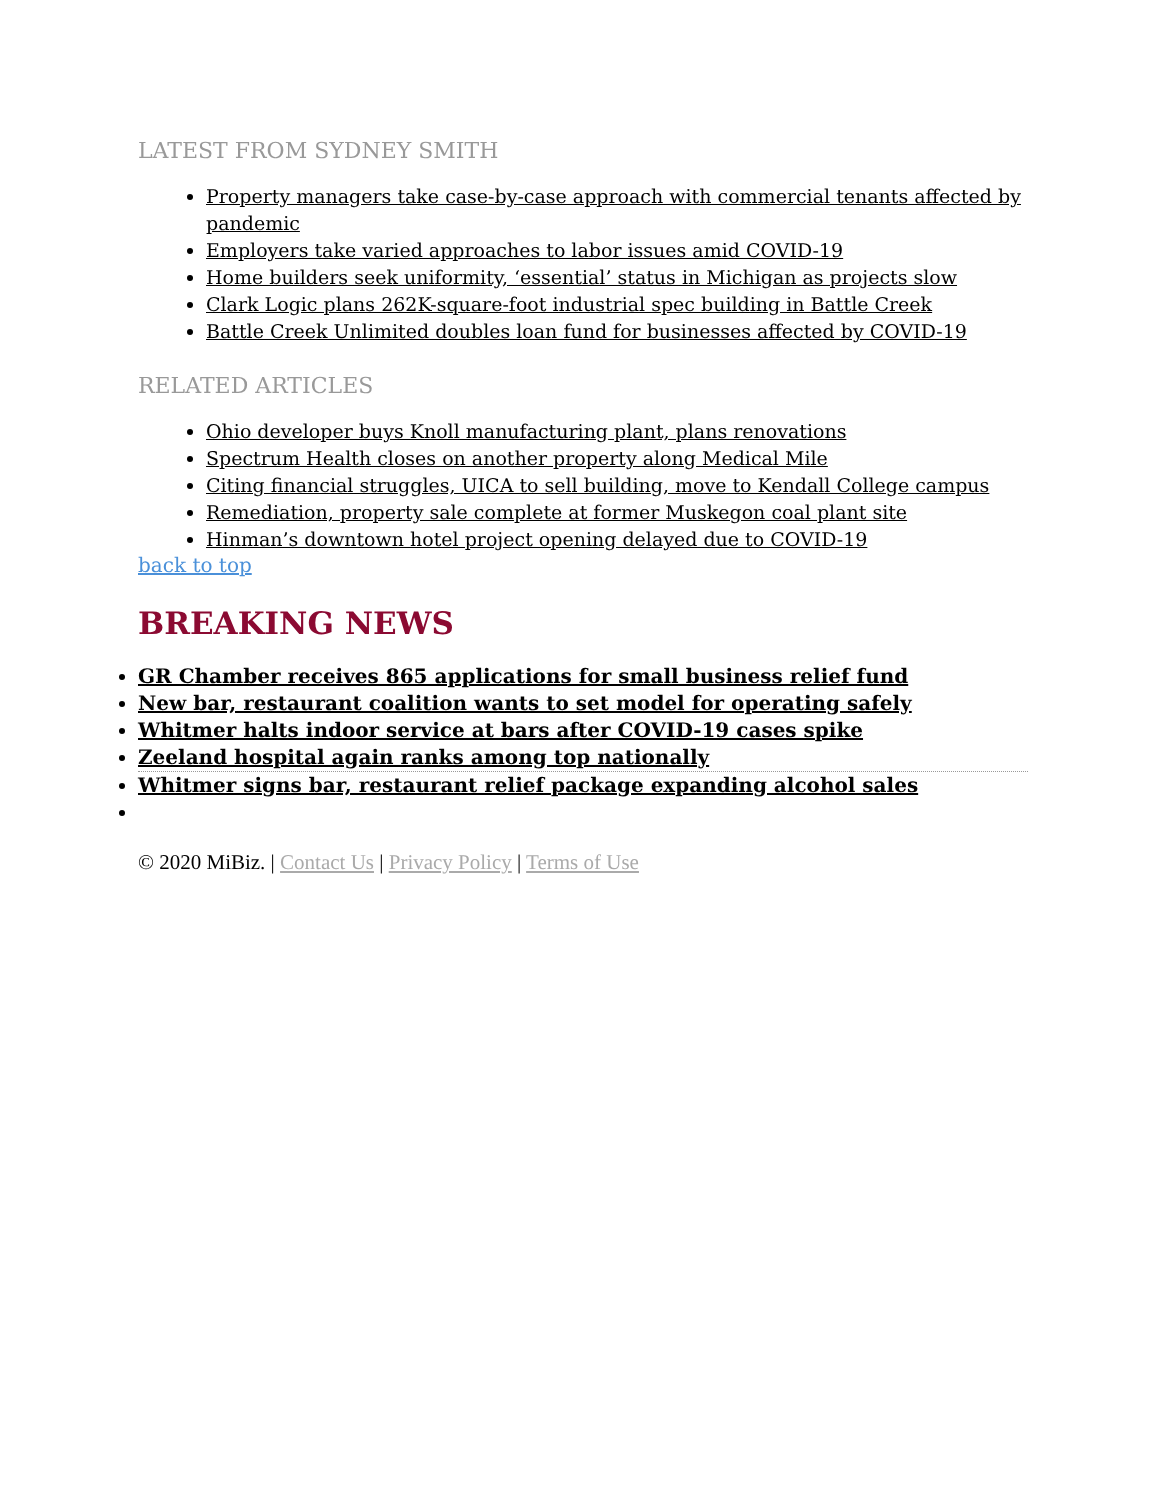LATEST FROM SYDNEY SMITH
Property managers take case-by-case approach with commercial tenants affected by pandemic
Employers take varied approaches to labor issues amid COVID-19
Home builders seek uniformity, ‘essential’ status in Michigan as projects slow
Clark Logic plans 262K-square-foot industrial spec building in Battle Creek
Battle Creek Unlimited doubles loan fund for businesses affected by COVID-19
RELATED ARTICLES
Ohio developer buys Knoll manufacturing plant, plans renovations
Spectrum Health closes on another property along Medical Mile
Citing financial struggles, UICA to sell building, move to Kendall College campus
Remediation, property sale complete at former Muskegon coal plant site
Hinman’s downtown hotel project opening delayed due to COVID-19
back to top
BREAKING NEWS
GR Chamber receives 865 applications for small business relief fund
New bar, restaurant coalition wants to set model for operating safely
Whitmer halts indoor service at bars after COVID-19 cases spike
Zeeland hospital again ranks among top nationally
Whitmer signs bar, restaurant relief package expanding alcohol sales
© 2020 MiBiz. | Contact Us | Privacy Policy | Terms of Use